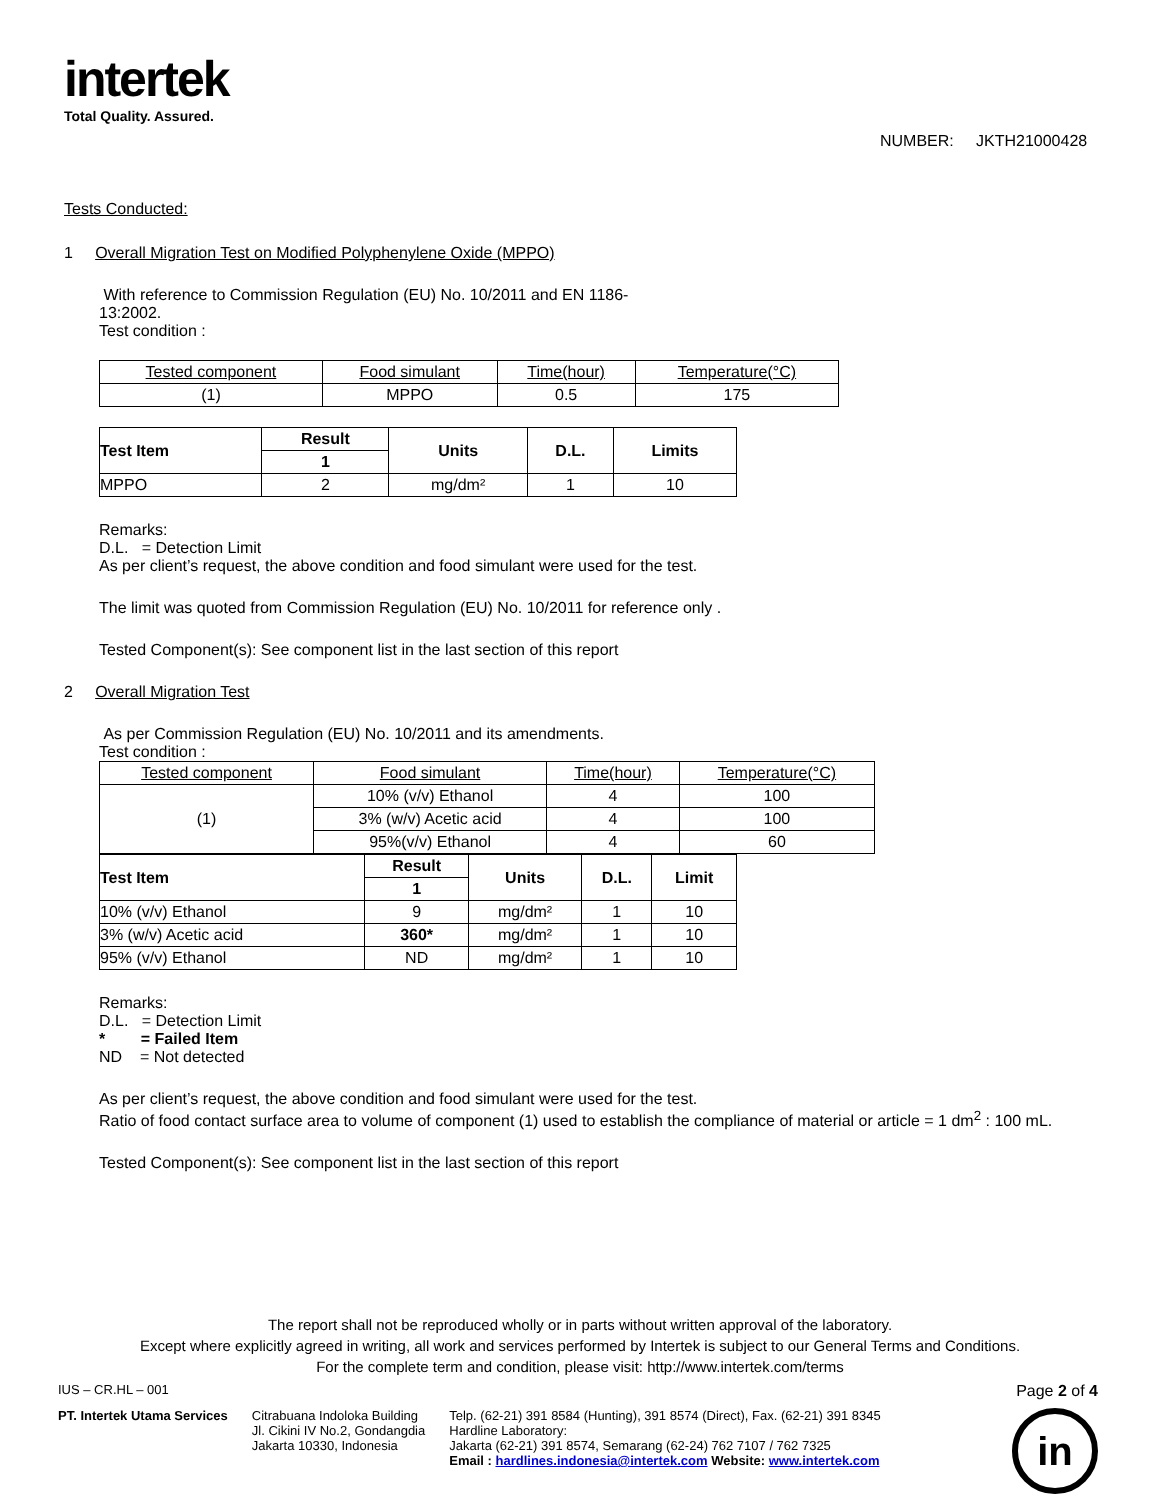intertek
Total Quality. Assured.
NUMBER: JKTH21000428
Tests Conducted:
1 Overall Migration Test on Modified Polyphenylene Oxide (MPPO)
With reference to Commission Regulation (EU) No. 10/2011 and EN 1186-13:2002.
Test condition :
| Tested component | Food simulant | Time(hour) | Temperature(°C) |
| (1) | MPPO | 0.5 | 175 |
| Test Item | Result | Units | D.L. | Limits |
| --- | --- | --- | --- | --- |
| | 1 | | | |
| MPPO | 2 | mg/dm² | 1 | 10 |
Remarks:
D.L. = Detection Limit
As per client’s request, the above condition and food simulant were used for the test.
The limit was quoted from Commission Regulation (EU) No. 10/2011 for reference only .
Tested Component(s): See component list in the last section of this report
2 Overall Migration Test
As per Commission Regulation (EU) No. 10/2011 and its amendments.
Test condition :
| Tested component | Food simulant | Time(hour) | Temperature(°C) |
| (1) | 10% (v/v) Ethanol | 4 | 100 |
| | 3% (w/v) Acetic acid | 4 | 100 |
| | 95%(v/v) Ethanol | 4 | 60 |
| Test Item | Result | Units | D.L. | Limit |
| --- | --- | --- | --- | --- |
| | 1 | | | |
| 10% (v/v) Ethanol | 9 | mg/dm² | 1 | 10 |
| 3% (w/v) Acetic acid | 360* | mg/dm² | 1 | 10 |
| 95% (v/v) Ethanol | ND | mg/dm² | 1 | 10 |
Remarks:
D.L. = Detection Limit
* = Failed Item
ND = Not detected
As per client’s request, the above condition and food simulant were used for the test.
Ratio of food contact surface area to volume of component (1) used to establish the compliance of material or article = 1 dm<sup>2</sup> : 100 mL.
Tested Component(s): See component list in the last section of this report
The report shall not be reproduced wholly or in parts without written approval of the laboratory.
Except where explicitly agreed in writing, all work and services performed by Intertek is subject to our General Terms and Conditions.
For the complete term and condition, please visit: http://www.intertek.com/terms
IUS – CR.HL – 001 Page 2 of 4
PT. Intertek Utama Services Citrabuana Indoloka Building
Jl. Cikini IV No.2, Gondangdia
Jakarta 10330, Indonesia
Telp. (62-21) 391 8584 (Hunting), 391 8574 (Direct), Fax. (62-21) 391 8345
Hardline Laboratory:
Jakarta (62-21) 391 8574, Semarang (62-24) 762 7107 / 762 7325
Email : hardlines.indonesia@intertek.com Website: www.intertek.com
in